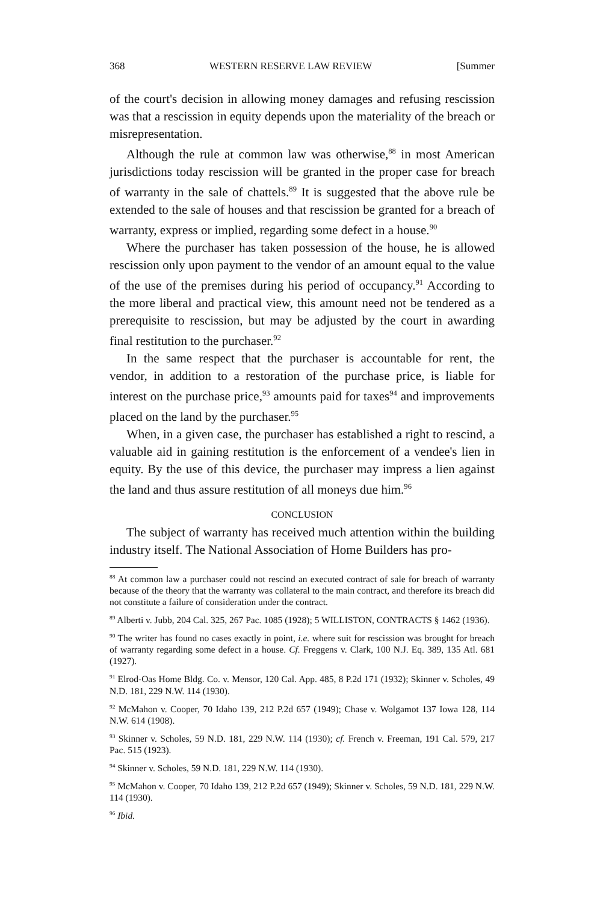368 WESTERN RESERVE LAW REVIEW [Summer
of the court's decision in allowing money damages and refusing rescission was that a rescission in equity depends upon the materiality of the breach or misrepresentation.
Although the rule at common law was otherwise,<sup>88</sup> in most American jurisdictions today rescission will be granted in the proper case for breach of warranty in the sale of chattels.<sup>89</sup> It is suggested that the above rule be extended to the sale of houses and that rescission be granted for a breach of warranty, express or implied, regarding some defect in a house.<sup>90</sup>
Where the purchaser has taken possession of the house, he is allowed rescission only upon payment to the vendor of an amount equal to the value of the use of the premises during his period of occupancy.<sup>91</sup> According to the more liberal and practical view, this amount need not be tendered as a prerequisite to rescission, but may be adjusted by the court in awarding final restitution to the purchaser.<sup>92</sup>
In the same respect that the purchaser is accountable for rent, the vendor, in addition to a restoration of the purchase price, is liable for interest on the purchase price,<sup>93</sup> amounts paid for taxes<sup>94</sup> and improvements placed on the land by the purchaser.<sup>95</sup>
When, in a given case, the purchaser has established a right to rescind, a valuable aid in gaining restitution is the enforcement of a vendee's lien in equity. By the use of this device, the purchaser may impress a lien against the land and thus assure restitution of all moneys due him.<sup>96</sup>
CONCLUSION
The subject of warranty has received much attention within the building industry itself. The National Association of Home Builders has pro-
<sup>88</sup> At common law a purchaser could not rescind an executed contract of sale for breach of warranty because of the theory that the warranty was collateral to the main contract, and therefore its breach did not constitute a failure of consideration under the contract.
<sup>89</sup> Alberti v. Jubb, 204 Cal. 325, 267 Pac. 1085 (1928); 5 WILLISTON, CONTRACTS § 1462 (1936).
<sup>90</sup> The writer has found no cases exactly in point, i.e. where suit for rescission was brought for breach of warranty regarding some defect in a house. Cf. Freggens v. Clark, 100 N.J. Eq. 389, 135 Atl. 681 (1927).
<sup>91</sup> Elrod-Oas Home Bldg. Co. v. Mensor, 120 Cal. App. 485, 8 P.2d 171 (1932); Skinner v. Scholes, 49 N.D. 181, 229 N.W. 114 (1930).
<sup>92</sup> McMahon v. Cooper, 70 Idaho 139, 212 P.2d 657 (1949); Chase v. Wolgamot 137 Iowa 128, 114 N.W. 614 (1908).
<sup>93</sup> Skinner v. Scholes, 59 N.D. 181, 229 N.W. 114 (1930); cf. French v. Freeman, 191 Cal. 579, 217 Pac. 515 (1923).
<sup>94</sup> Skinner v. Scholes, 59 N.D. 181, 229 N.W. 114 (1930).
<sup>95</sup> McMahon v. Cooper, 70 Idaho 139, 212 P.2d 657 (1949); Skinner v. Scholes, 59 N.D. 181, 229 N.W. 114 (1930).
<sup>96</sup> Ibid.